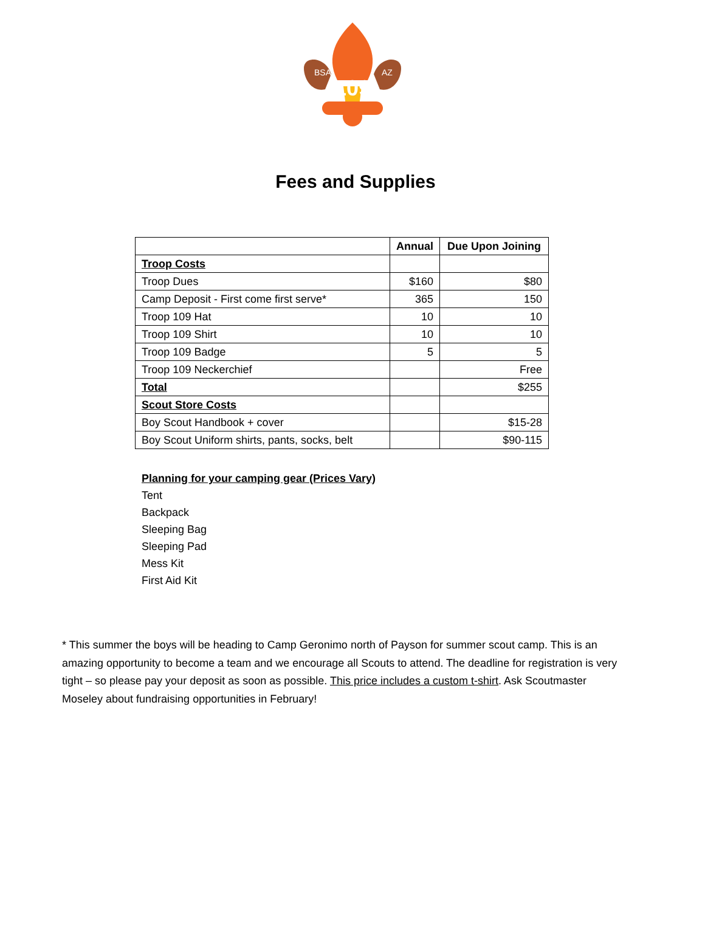109
BSA
AZ
Fees and Supplies
| | Annual | Due Upon Joining |
| Troop Costs | | |
| Troop Dues | $160 | $80 |
| Camp Deposit - First come first serve* | 365 | 150 |
| Troop 109 Hat | 10 | 10 |
| Troop 109 Shirt | 10 | 10 |
| Troop 109 Badge | 5 | 5 |
| Troop 109 Neckerchief | | Free |
| Total | | $255 |
| Scout Store Costs | | |
| Boy Scout Handbook + cover | | $15-28 |
| Boy Scout Uniform shirts, pants, socks, belt | | $90-115 |
Planning for your camping gear (Prices Vary)
Tent
Backpack
Sleeping Bag
Sleeping Pad
Mess Kit
First Aid Kit
* This summer the boys will be heading to Camp Geronimo north of Payson for summer scout camp. This is an amazing opportunity to become a team and we encourage all Scouts to attend. The deadline for registration is very tight – so please pay your deposit as soon as possible. This price includes a custom t-shirt. Ask Scoutmaster Moseley about fundraising opportunities in February!